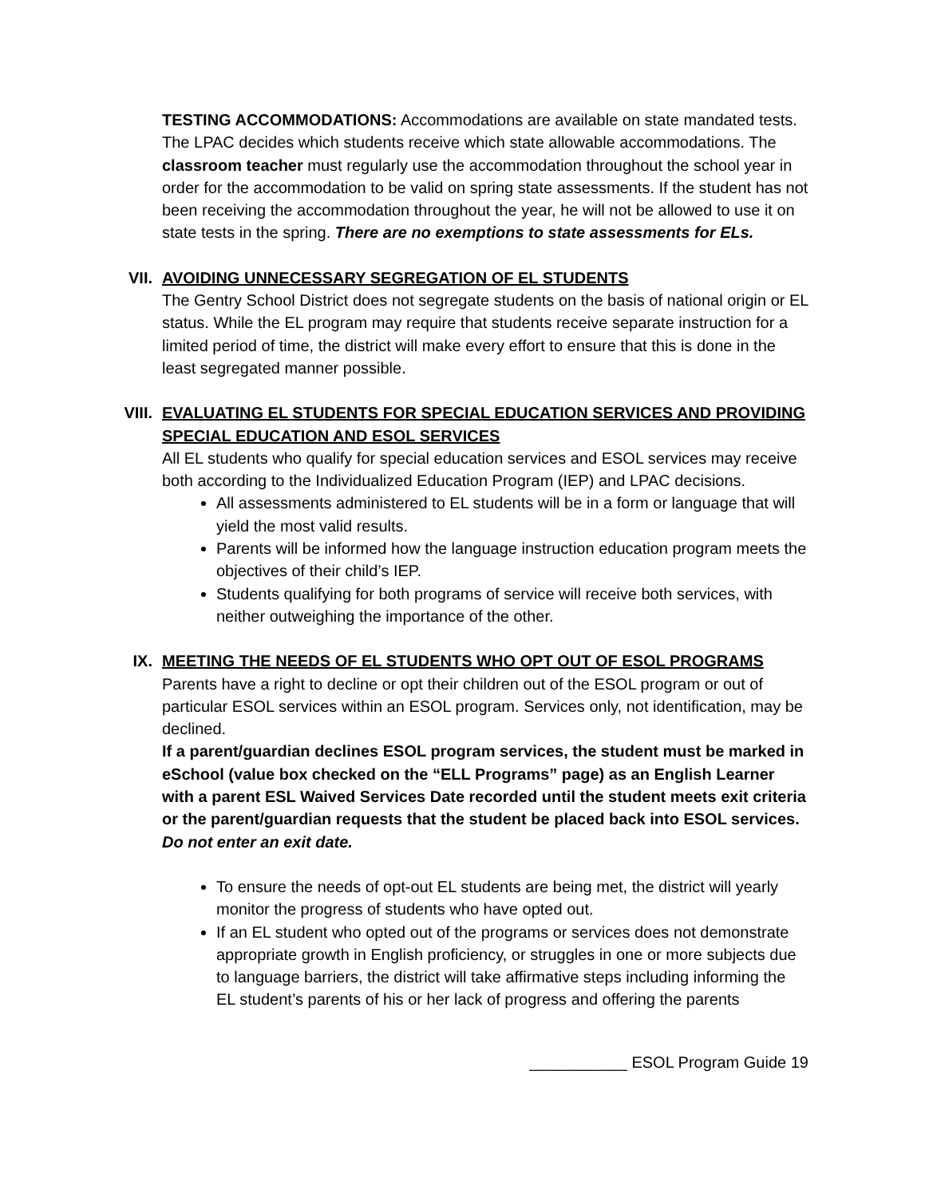TESTING ACCOMMODATIONS: Accommodations are available on state mandated tests. The LPAC decides which students receive which state allowable accommodations. The classroom teacher must regularly use the accommodation throughout the school year in order for the accommodation to be valid on spring state assessments. If the student has not been receiving the accommodation throughout the year, he will not be allowed to use it on state tests in the spring. There are no exemptions to state assessments for ELs.
VII. AVOIDING UNNECESSARY SEGREGATION OF EL STUDENTS
The Gentry School District does not segregate students on the basis of national origin or EL status. While the EL program may require that students receive separate instruction for a limited period of time, the district will make every effort to ensure that this is done in the least segregated manner possible.
VIII. EVALUATING EL STUDENTS FOR SPECIAL EDUCATION SERVICES AND PROVIDING SPECIAL EDUCATION AND ESOL SERVICES
All EL students who qualify for special education services and ESOL services may receive both according to the Individualized Education Program (IEP) and LPAC decisions.
All assessments administered to EL students will be in a form or language that will yield the most valid results.
Parents will be informed how the language instruction education program meets the objectives of their child’s IEP.
Students qualifying for both programs of service will receive both services, with neither outweighing the importance of the other.
IX. MEETING THE NEEDS OF EL STUDENTS WHO OPT OUT OF ESOL PROGRAMS
Parents have a right to decline or opt their children out of the ESOL program or out of particular ESOL services within an ESOL program. Services only, not identification, may be declined.
If a parent/guardian declines ESOL program services, the student must be marked in eSchool (value box checked on the “ELL Programs” page) as an English Learner with a parent ESL Waived Services Date recorded until the student meets exit criteria or the parent/guardian requests that the student be placed back into ESOL services. Do not enter an exit date.
To ensure the needs of opt-out EL students are being met, the district will yearly monitor the progress of students who have opted out.
If an EL student who opted out of the programs or services does not demonstrate appropriate growth in English proficiency, or struggles in one or more subjects due to language barriers, the district will take affirmative steps including informing the EL student’s parents of his or her lack of progress and offering the parents
___________ ESOL Program Guide 19